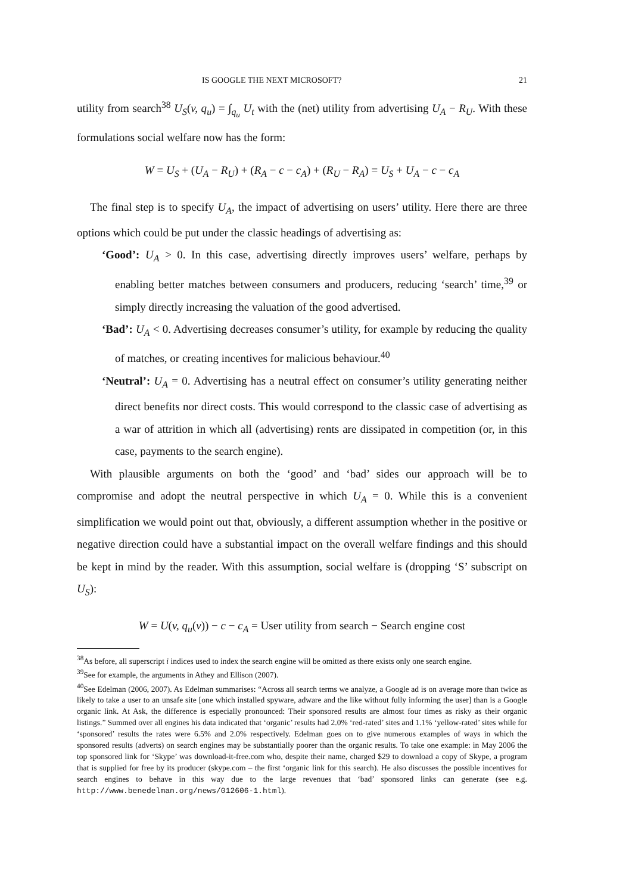IS GOOGLE THE NEXT MICROSOFT? 21
utility from search<sup>38</sup> U<sub>S</sub>(v, q<sub>u</sub>) = ∫<sub>q<sub>u</sub></sub> U<sub>t</sub> with the (net) utility from advertising U<sub>A</sub> − R<sub>U</sub>. With these formulations social welfare now has the form:
W = U<sub>S</sub> + (U<sub>A</sub> − R<sub>U</sub>) + (R<sub>A</sub> − c − c<sub>A</sub>) + (R<sub>U</sub> − R<sub>A</sub>) = U<sub>S</sub> + U<sub>A</sub> − c − c<sub>A</sub>
The final step is to specify U<sub>A</sub>, the impact of advertising on users’ utility. Here there are three options which could be put under the classic headings of advertising as:
‘Good’: U<sub>A</sub> > 0. In this case, advertising directly improves users’ welfare, perhaps by enabling better matches between consumers and producers, reducing ‘search’ time,<sup>39</sup> or simply directly increasing the valuation of the good advertised.
‘Bad’: U<sub>A</sub> < 0. Advertising decreases consumer’s utility, for example by reducing the quality of matches, or creating incentives for malicious behaviour.<sup>40</sup>
‘Neutral’: U<sub>A</sub> = 0. Advertising has a neutral effect on consumer’s utility generating neither direct benefits nor direct costs. This would correspond to the classic case of advertising as a war of attrition in which all (advertising) rents are dissipated in competition (or, in this case, payments to the search engine).
With plausible arguments on both the ‘good’ and ‘bad’ sides our approach will be to compromise and adopt the neutral perspective in which U<sub>A</sub> = 0. While this is a convenient simplification we would point out that, obviously, a different assumption whether in the positive or negative direction could have a substantial impact on the overall welfare findings and this should be kept in mind by the reader. With this assumption, social welfare is (dropping ‘S’ subscript on U<sub>S</sub>):
W = U(v, q<sub>u</sub>(v)) − c − c<sub>A</sub> = User utility from search − Search engine cost
<sup>38</sup>As before, all superscript i indices used to index the search engine will be omitted as there exists only one search engine.
<sup>39</sup> See for example, the arguments in Athey and Ellison (2007).
<sup>40</sup> See Edelman (2006, 2007). As Edelman summarises: “Across all search terms we analyze, a Google ad is on average more than twice as likely to take a user to an unsafe site [one which installed spyware, adware and the like without fully informing the user] than is a Google organic link. At Ask, the difference is especially pronounced: Their sponsored results are almost four times as risky as their organic listings.” Summed over all engines his data indicated that ‘organic’ results had 2.0% ‘red-rated’ sites and 1.1% ‘yellow-rated’ sites while for ‘sponsored’ results the rates were 6.5% and 2.0% respectively. Edelman goes on to give numerous examples of ways in which the sponsored results (adverts) on search engines may be substantially poorer than the organic results. To take one example: in May 2006 the top sponsored link for ‘Skype’ was download-it-free.com who, despite their name, charged $29 to download a copy of Skype, a program that is supplied for free by its producer (skype.com – the first ‘organic link for this search). He also discusses the possible incentives for search engines to behave in this way due to the large revenues that ‘bad’ sponsored links can generate (see e.g. http://www.benedelman.org/news/012606-1.html).